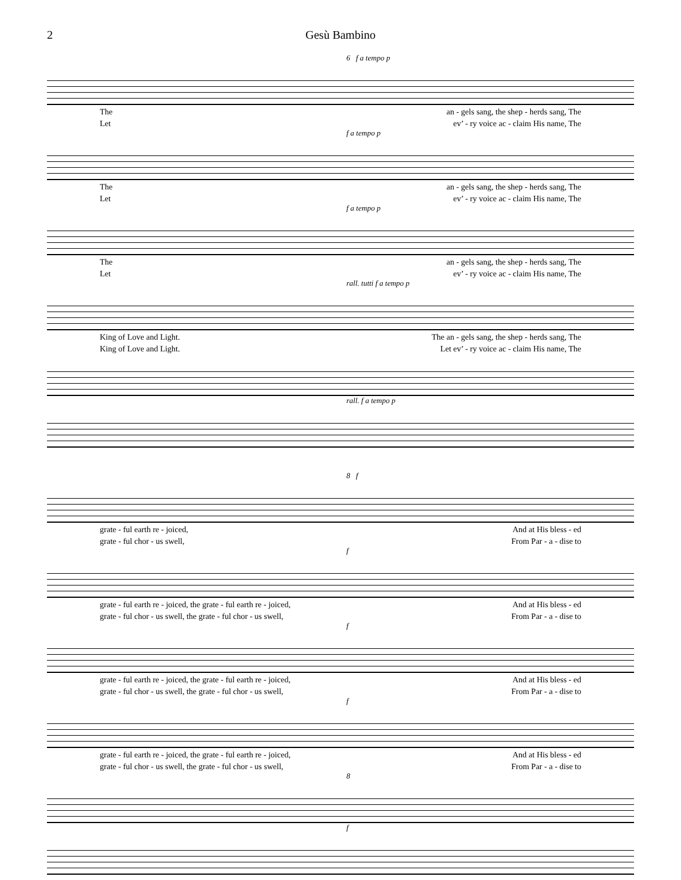2 Gesù Bambino
6 f a tempo p
The an - gels sang, the shep - herds sang, The
Let ev’ - ry voice ac - claim His name, The
f a tempo p
The an - gels sang, the shep - herds sang, The
Let ev’ - ry voice ac - claim His name, The
f a tempo p
The an - gels sang, the shep - herds sang, The
Let ev’ - ry voice ac - claim His name, The
rall. tutti f a tempo p
King of Love and Light. The an - gels sang, the shep - herds sang, The
King of Love and Light. Let ev’ - ry voice ac - claim His name, The
rall. f a tempo p
8 f
grate - ful earth re - joiced, And at His bless - ed
grate - ful chor - us swell, From Par - a - dise to
f
grate - ful earth re - joiced, the grate - ful earth re - joiced, And at His bless - ed
grate - ful chor - us swell, the grate - ful chor - us swell, From Par - a - dise to
f
grate - ful earth re - joiced, the grate - ful earth re - joiced, And at His bless - ed
grate - ful chor - us swell, the grate - ful chor - us swell, From Par - a - dise to
f
grate - ful earth re - joiced, the grate - ful earth re - joiced, And at His bless - ed
grate - ful chor - us swell, the grate - ful chor - us swell, From Par - a - dise to
8
f